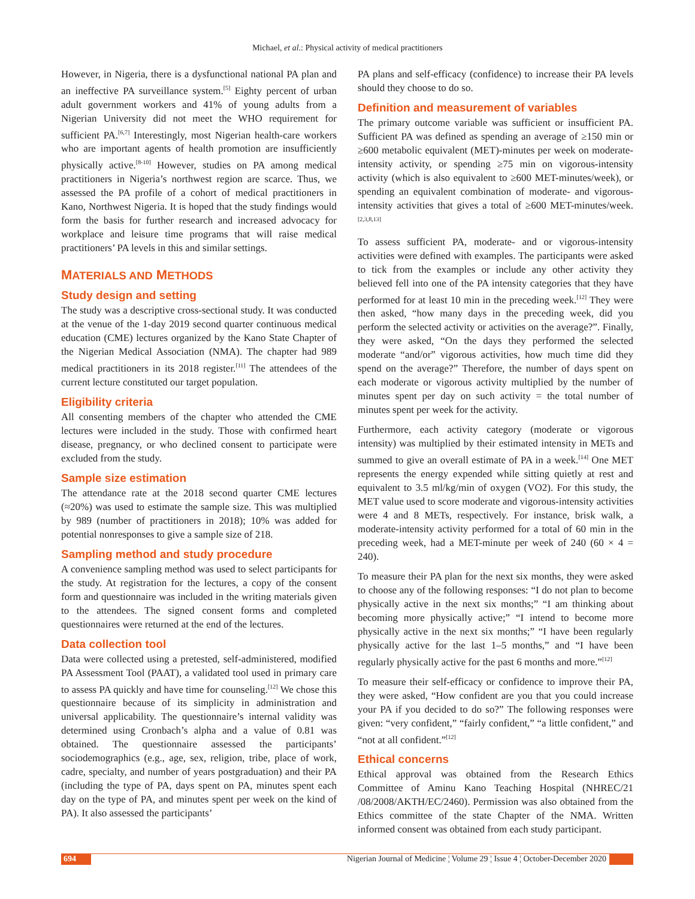Michael, et al.: Physical activity of medical practitioners
However, in Nigeria, there is a dysfunctional national PA plan and an ineffective PA surveillance system.<sup>[5]</sup> Eighty percent of urban adult government workers and 41% of young adults from a Nigerian University did not meet the WHO requirement for sufficient PA.<sup>[6,7]</sup> Interestingly, most Nigerian health-care workers who are important agents of health promotion are insufficiently physically active.<sup>[8-10]</sup> However, studies on PA among medical practitioners in Nigeria’s northwest region are scarce. Thus, we assessed the PA profile of a cohort of medical practitioners in Kano, Northwest Nigeria. It is hoped that the study findings would form the basis for further research and increased advocacy for workplace and leisure time programs that will raise medical practitioners’ PA levels in this and similar settings.
MATERIALS AND METHODS
Study design and setting
The study was a descriptive cross-sectional study. It was conducted at the venue of the 1-day 2019 second quarter continuous medical education (CME) lectures organized by the Kano State Chapter of the Nigerian Medical Association (NMA). The chapter had 989 medical practitioners in its 2018 register.<sup>[11]</sup> The attendees of the current lecture constituted our target population.
Eligibility criteria
All consenting members of the chapter who attended the CME lectures were included in the study. Those with confirmed heart disease, pregnancy, or who declined consent to participate were excluded from the study.
Sample size estimation
The attendance rate at the 2018 second quarter CME lectures (≈20%) was used to estimate the sample size. This was multiplied by 989 (number of practitioners in 2018); 10% was added for potential nonresponses to give a sample size of 218.
Sampling method and study procedure
A convenience sampling method was used to select participants for the study. At registration for the lectures, a copy of the consent form and questionnaire was included in the writing materials given to the attendees. The signed consent forms and completed questionnaires were returned at the end of the lectures.
Data collection tool
Data were collected using a pretested, self-administered, modified PA Assessment Tool (PAAT), a validated tool used in primary care to assess PA quickly and have time for counseling.<sup>[12]</sup> We chose this questionnaire because of its simplicity in administration and universal applicability. The questionnaire’s internal validity was determined using Cronbach’s alpha and a value of 0.81 was obtained. The questionnaire assessed the participants’ sociodemographics (e.g., age, sex, religion, tribe, place of work, cadre, specialty, and number of years postgraduation) and their PA (including the type of PA, days spent on PA, minutes spent each day on the type of PA, and minutes spent per week on the kind of PA). It also assessed the participants’
PA plans and self-efficacy (confidence) to increase their PA levels should they choose to do so.
Definition and measurement of variables
The primary outcome variable was sufficient or insufficient PA. Sufficient PA was defined as spending an average of ≥150 min or ≥600 metabolic equivalent (MET)-minutes per week on moderate-intensity activity, or spending ≥75 min on vigorous-intensity activity (which is also equivalent to ≥600 MET-minutes/week), or spending an equivalent combination of moderate- and vigorous-intensity activities that gives a total of ≥600 MET-minutes/week.<sup>[2,3,8,13]</sup>
To assess sufficient PA, moderate- and or vigorous-intensity activities were defined with examples. The participants were asked to tick from the examples or include any other activity they believed fell into one of the PA intensity categories that they have performed for at least 10 min in the preceding week.<sup>[12]</sup> They were then asked, “how many days in the preceding week, did you perform the selected activity or activities on the average?”. Finally, they were asked, “On the days they performed the selected moderate “and/or” vigorous activities, how much time did they spend on the average?” Therefore, the number of days spent on each moderate or vigorous activity multiplied by the number of minutes spent per day on such activity = the total number of minutes spent per week for the activity.
Furthermore, each activity category (moderate or vigorous intensity) was multiplied by their estimated intensity in METs and summed to give an overall estimate of PA in a week.<sup>[14]</sup> One MET represents the energy expended while sitting quietly at rest and equivalent to 3.5 ml/kg/min of oxygen (VO2). For this study, the MET value used to score moderate and vigorous-intensity activities were 4 and 8 METs, respectively. For instance, brisk walk, a moderate-intensity activity performed for a total of 60 min in the preceding week, had a MET-minute per week of 240 (60 × 4 = 240).
To measure their PA plan for the next six months, they were asked to choose any of the following responses: “I do not plan to become physically active in the next six months;” “I am thinking about becoming more physically active;” “I intend to become more physically active in the next six months;” “I have been regularly physically active for the last 1–5 months,” and “I have been regularly physically active for the past 6 months and more.”<sup>[12]</sup>
To measure their self-efficacy or confidence to improve their PA, they were asked, “How confident are you that you could increase your PA if you decided to do so?” The following responses were given: “very confident,” “fairly confident,” “a little confident,” and “not at all confident.”<sup>[12]</sup>
Ethical concerns
Ethical approval was obtained from the Research Ethics Committee of Aminu Kano Teaching Hospital (NHREC/21 /08/2008/AKTH/EC/2460). Permission was also obtained from the Ethics committee of the state Chapter of the NMA. Written informed consent was obtained from each study participant.
694 Nigerian Journal of Medicine ¦ Volume 29 ¦ Issue 4 ¦ October-December 2020